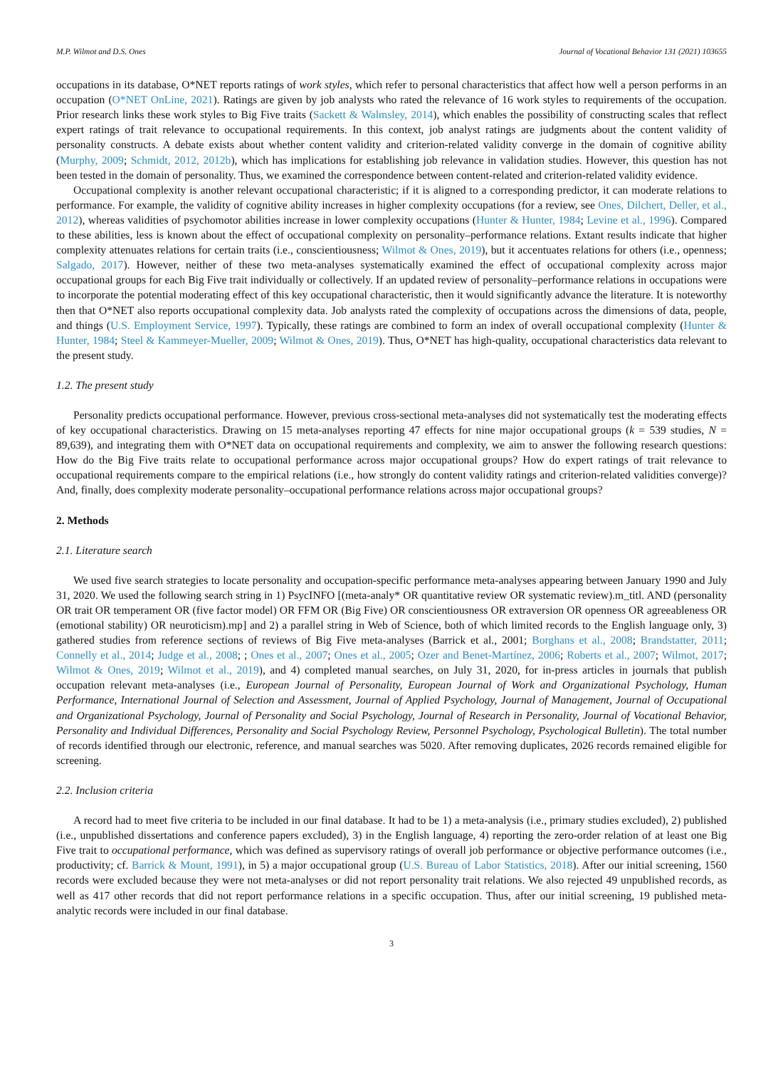M.P. Wilmot and D.S. Ones Journal of Vocational Behavior 131 (2021) 103655
occupations in its database, O*NET reports ratings of work styles, which refer to personal characteristics that affect how well a person performs in an occupation (O*NET OnLine, 2021). Ratings are given by job analysts who rated the relevance of 16 work styles to requirements of the occupation. Prior research links these work styles to Big Five traits (Sackett & Walmsley, 2014), which enables the possibility of constructing scales that reflect expert ratings of trait relevance to occupational requirements. In this context, job analyst ratings are judgments about the content validity of personality constructs. A debate exists about whether content validity and criterion-related validity converge in the domain of cognitive ability (Murphy, 2009; Schmidt, 2012, 2012b), which has implications for establishing job relevance in validation studies. However, this question has not been tested in the domain of personality. Thus, we examined the correspondence between content-related and criterion-related validity evidence.
Occupational complexity is another relevant occupational characteristic; if it is aligned to a corresponding predictor, it can moderate relations to performance. For example, the validity of cognitive ability increases in higher complexity occupations (for a review, see Ones, Dilchert, Deller, et al., 2012), whereas validities of psychomotor abilities increase in lower complexity occupations (Hunter & Hunter, 1984; Levine et al., 1996). Compared to these abilities, less is known about the effect of occupational complexity on personality–performance relations. Extant results indicate that higher complexity attenuates relations for certain traits (i.e., conscientiousness; Wilmot & Ones, 2019), but it accentuates relations for others (i.e., openness; Salgado, 2017). However, neither of these two meta-analyses systematically examined the effect of occupational complexity across major occupational groups for each Big Five trait individually or collectively. If an updated review of personality–performance relations in occupations were to incorporate the potential moderating effect of this key occupational characteristic, then it would significantly advance the literature. It is noteworthy then that O*NET also reports occupational complexity data. Job analysts rated the complexity of occupations across the dimensions of data, people, and things (U.S. Employment Service, 1997). Typically, these ratings are combined to form an index of overall occupational complexity (Hunter & Hunter, 1984; Steel & Kammeyer-Mueller, 2009; Wilmot & Ones, 2019). Thus, O*NET has high-quality, occupational characteristics data relevant to the present study.
1.2. The present study
Personality predicts occupational performance. However, previous cross-sectional meta-analyses did not systematically test the moderating effects of key occupational characteristics. Drawing on 15 meta-analyses reporting 47 effects for nine major occupational groups (k = 539 studies, N = 89,639), and integrating them with O*NET data on occupational requirements and complexity, we aim to answer the following research questions: How do the Big Five traits relate to occupational performance across major occupational groups? How do expert ratings of trait relevance to occupational requirements compare to the empirical relations (i.e., how strongly do content validity ratings and criterion-related validities converge)? And, finally, does complexity moderate personality–occupational performance relations across major occupational groups?
2. Methods
2.1. Literature search
We used five search strategies to locate personality and occupation-specific performance meta-analyses appearing between January 1990 and July 31, 2020. We used the following search string in 1) PsycINFO [(meta-analy* OR quantitative review OR systematic review).m_titl. AND (personality OR trait OR temperament OR (five factor model) OR FFM OR (Big Five) OR conscientiousness OR extraversion OR openness OR agreeableness OR (emotional stability) OR neuroticism).mp] and 2) a parallel string in Web of Science, both of which limited records to the English language only, 3) gathered studies from reference sections of reviews of Big Five meta-analyses (Barrick et al., 2001; Borghans et al., 2008; Brandstatter, 2011; Connelly et al., 2014; Judge et al., 2008; ; Ones et al., 2007; Ones et al., 2005; Ozer and Benet-Martínez, 2006; Roberts et al., 2007; Wilmot, 2017; Wilmot & Ones, 2019; Wilmot et al., 2019), and 4) completed manual searches, on July 31, 2020, for in-press articles in journals that publish occupation relevant meta-analyses (i.e., European Journal of Personality, European Journal of Work and Organizational Psychology, Human Performance, International Journal of Selection and Assessment, Journal of Applied Psychology, Journal of Management, Journal of Occupational and Organizational Psychology, Journal of Personality and Social Psychology, Journal of Research in Personality, Journal of Vocational Behavior, Personality and Individual Differences, Personality and Social Psychology Review, Personnel Psychology, Psychological Bulletin). The total number of records identified through our electronic, reference, and manual searches was 5020. After removing duplicates, 2026 records remained eligible for screening.
2.2. Inclusion criteria
A record had to meet five criteria to be included in our final database. It had to be 1) a meta-analysis (i.e., primary studies excluded), 2) published (i.e., unpublished dissertations and conference papers excluded), 3) in the English language, 4) reporting the zero-order relation of at least one Big Five trait to occupational performance, which was defined as supervisory ratings of overall job performance or objective performance outcomes (i.e., productivity; cf. Barrick & Mount, 1991), in 5) a major occupational group (U.S. Bureau of Labor Statistics, 2018). After our initial screening, 1560 records were excluded because they were not meta-analyses or did not report personality trait relations. We also rejected 49 unpublished records, as well as 417 other records that did not report performance relations in a specific occupation. Thus, after our initial screening, 19 published meta-analytic records were included in our final database.
3